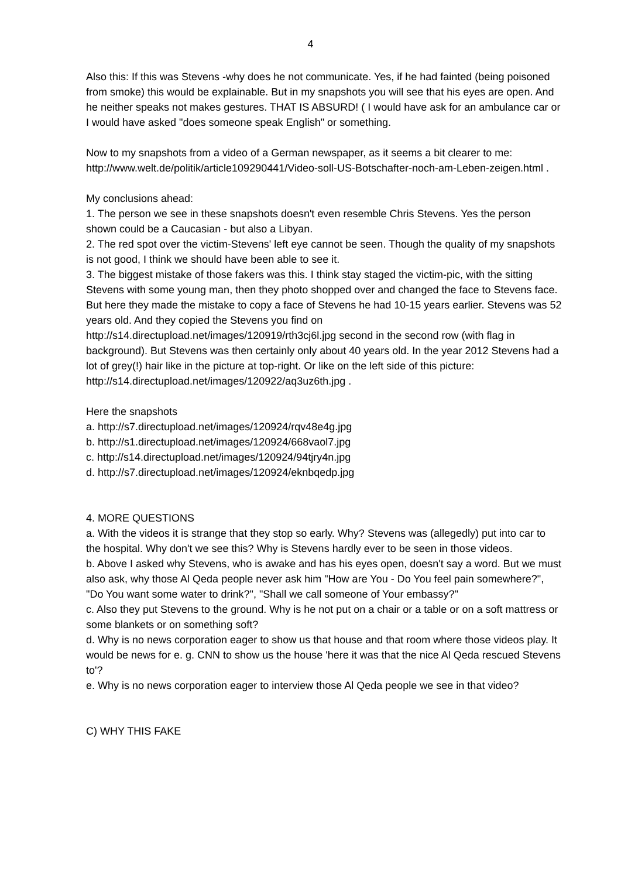4
Also this: If this was Stevens -why does he not communicate. Yes, if he had fainted (being poisoned from smoke) this would be explainable. But in my snapshots you will see that his eyes are open. And he neither speaks not makes gestures. THAT IS ABSURD! ( I would have ask for an ambulance car or I would have asked "does someone speak English" or something.
Now to my snapshots from a video of a German newspaper, as it seems a bit clearer to me: http://www.welt.de/politik/article109290441/Video-soll-US-Botschafter-noch-am-Leben-zeigen.html .
My conclusions ahead:
1. The person we see in these snapshots doesn't even resemble Chris Stevens. Yes the person shown could be a Caucasian - but also a Libyan.
2. The red spot over the victim-Stevens' left eye cannot be seen. Though the quality of my snapshots is not good, I think we should have been able to see it.
3. The biggest mistake of those fakers was this. I think stay staged the victim-pic, with the sitting Stevens with some young man, then they photo shopped over and changed the face to Stevens face. But here they made the mistake to copy a face of Stevens he had 10-15 years earlier. Stevens was 52 years old. And they copied the Stevens you find on http://s14.directupload.net/images/120919/rth3cj6l.jpg second in the second row (with flag in background). But Stevens was then certainly only about 40 years old. In the year 2012 Stevens had a lot of grey(!) hair like in the picture at top-right. Or like on the left side of this picture: http://s14.directupload.net/images/120922/aq3uz6th.jpg .
Here the snapshots
a. http://s7.directupload.net/images/120924/rqv48e4g.jpg
b. http://s1.directupload.net/images/120924/668vaol7.jpg
c. http://s14.directupload.net/images/120924/94tjry4n.jpg
d. http://s7.directupload.net/images/120924/eknbqedp.jpg
4. MORE QUESTIONS
a. With the videos it is strange that they stop so early. Why? Stevens was (allegedly) put into car to the hospital. Why don't we see this? Why is Stevens hardly ever to be seen in those videos.
b. Above I asked why Stevens, who is awake and has his eyes open, doesn't say a word. But we must also ask, why those Al Qeda people never ask him "How are You - Do You feel pain somewhere?", "Do You want some water to drink?", "Shall we call someone of Your embassy?"
c. Also they put Stevens to the ground. Why is he not put on a chair or a table or on a soft mattress or some blankets or on something soft?
d. Why is no news corporation eager to show us that house and that room where those videos play. It would be news for e. g. CNN to show us the house 'here it was that the nice Al Qeda rescued Stevens to'?
e. Why is no news corporation eager to interview those Al Qeda people we see in that video?
C) WHY THIS FAKE